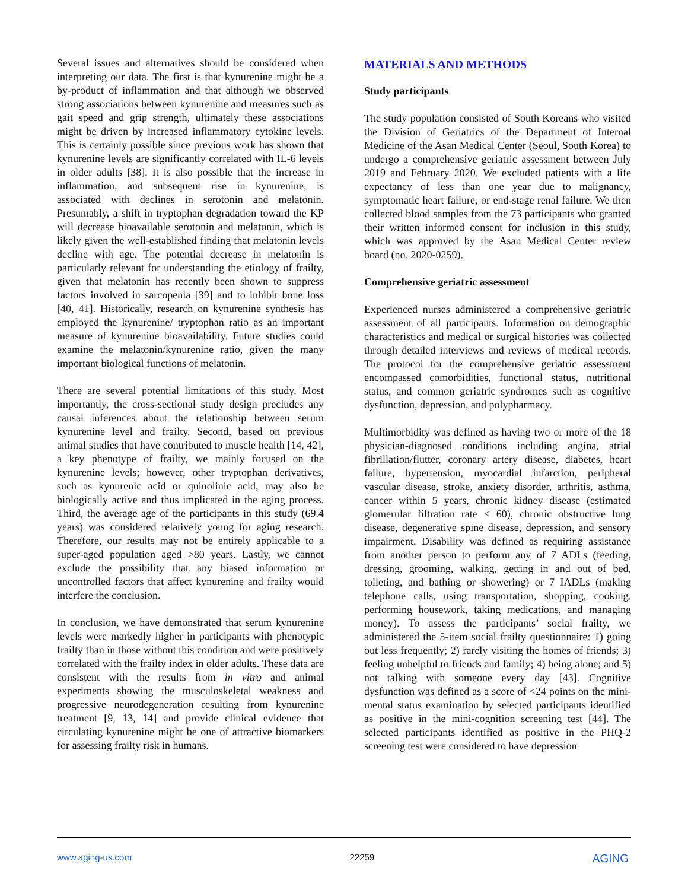Several issues and alternatives should be considered when interpreting our data. The first is that kynurenine might be a by-product of inflammation and that although we observed strong associations between kynurenine and measures such as gait speed and grip strength, ultimately these associations might be driven by increased inflammatory cytokine levels. This is certainly possible since previous work has shown that kynurenine levels are significantly correlated with IL-6 levels in older adults [38]. It is also possible that the increase in inflammation, and subsequent rise in kynurenine, is associated with declines in serotonin and melatonin. Presumably, a shift in tryptophan degradation toward the KP will decrease bioavailable serotonin and melatonin, which is likely given the well-established finding that melatonin levels decline with age. The potential decrease in melatonin is particularly relevant for understanding the etiology of frailty, given that melatonin has recently been shown to suppress factors involved in sarcopenia [39] and to inhibit bone loss [40, 41]. Historically, research on kynurenine synthesis has employed the kynurenine/ tryptophan ratio as an important measure of kynurenine bioavailability. Future studies could examine the melatonin/kynurenine ratio, given the many important biological functions of melatonin.
There are several potential limitations of this study. Most importantly, the cross-sectional study design precludes any causal inferences about the relationship between serum kynurenine level and frailty. Second, based on previous animal studies that have contributed to muscle health [14, 42], a key phenotype of frailty, we mainly focused on the kynurenine levels; however, other tryptophan derivatives, such as kynurenic acid or quinolinic acid, may also be biologically active and thus implicated in the aging process. Third, the average age of the participants in this study (69.4 years) was considered relatively young for aging research. Therefore, our results may not be entirely applicable to a super-aged population aged >80 years. Lastly, we cannot exclude the possibility that any biased information or uncontrolled factors that affect kynurenine and frailty would interfere the conclusion.
In conclusion, we have demonstrated that serum kynurenine levels were markedly higher in participants with phenotypic frailty than in those without this condition and were positively correlated with the frailty index in older adults. These data are consistent with the results from in vitro and animal experiments showing the musculoskeletal weakness and progressive neurodegeneration resulting from kynurenine treatment [9, 13, 14] and provide clinical evidence that circulating kynurenine might be one of attractive biomarkers for assessing frailty risk in humans.
MATERIALS AND METHODS
Study participants
The study population consisted of South Koreans who visited the Division of Geriatrics of the Department of Internal Medicine of the Asan Medical Center (Seoul, South Korea) to undergo a comprehensive geriatric assessment between July 2019 and February 2020. We excluded patients with a life expectancy of less than one year due to malignancy, symptomatic heart failure, or end-stage renal failure. We then collected blood samples from the 73 participants who granted their written informed consent for inclusion in this study, which was approved by the Asan Medical Center review board (no. 2020-0259).
Comprehensive geriatric assessment
Experienced nurses administered a comprehensive geriatric assessment of all participants. Information on demographic characteristics and medical or surgical histories was collected through detailed interviews and reviews of medical records. The protocol for the comprehensive geriatric assessment encompassed comorbidities, functional status, nutritional status, and common geriatric syndromes such as cognitive dysfunction, depression, and polypharmacy.
Multimorbidity was defined as having two or more of the 18 physician-diagnosed conditions including angina, atrial fibrillation/flutter, coronary artery disease, diabetes, heart failure, hypertension, myocardial infarction, peripheral vascular disease, stroke, anxiety disorder, arthritis, asthma, cancer within 5 years, chronic kidney disease (estimated glomerular filtration rate < 60), chronic obstructive lung disease, degenerative spine disease, depression, and sensory impairment. Disability was defined as requiring assistance from another person to perform any of 7 ADLs (feeding, dressing, grooming, walking, getting in and out of bed, toileting, and bathing or showering) or 7 IADLs (making telephone calls, using transportation, shopping, cooking, performing housework, taking medications, and managing money). To assess the participants’ social frailty, we administered the 5-item social frailty questionnaire: 1) going out less frequently; 2) rarely visiting the homes of friends; 3) feeling unhelpful to friends and family; 4) being alone; and 5) not talking with someone every day [43]. Cognitive dysfunction was defined as a score of <24 points on the mini-mental status examination by selected participants identified as positive in the mini-cognition screening test [44]. The selected participants identified as positive in the PHQ-2 screening test were considered to have depression
www.aging-us.com 22259 AGING